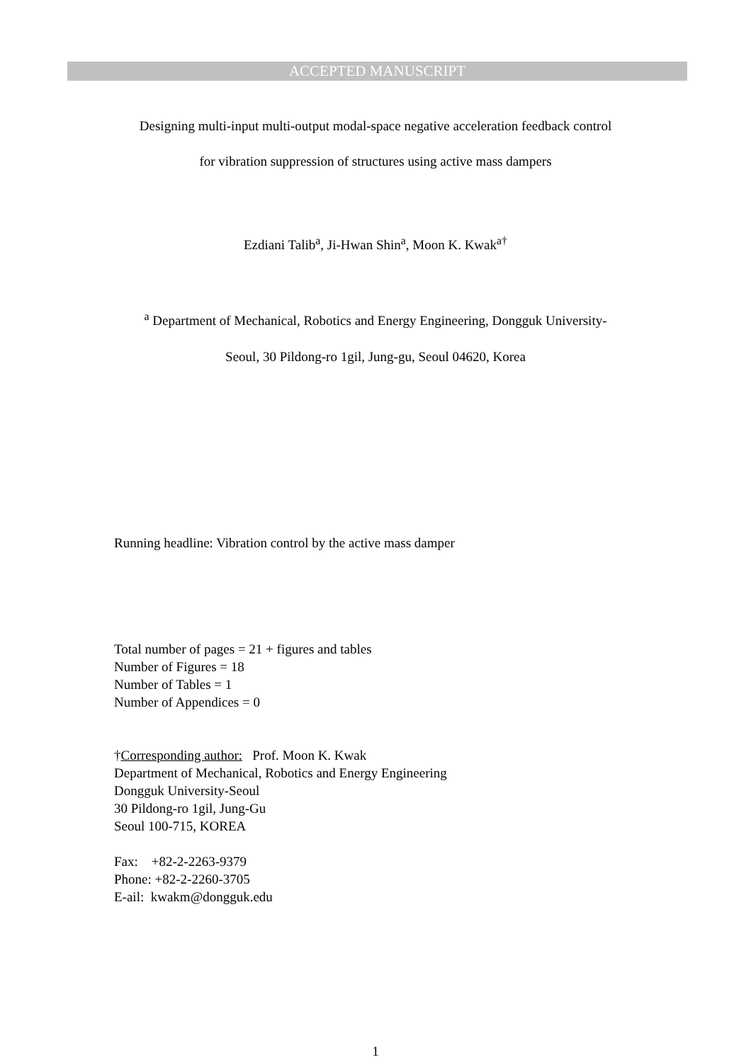ACCEPTED MANUSCRIPT
Designing multi-input multi-output modal-space negative acceleration feedback control
for vibration suppression of structures using active mass dampers
Ezdiani Talib<sup>a</sup>, Ji-Hwan Shin<sup>a</sup>, Moon K. Kwak<sup>a†</sup>
<sup>a</sup> Department of Mechanical, Robotics and Energy Engineering, Dongguk University-
Seoul, 30 Pildong-ro 1gil, Jung-gu, Seoul 04620, Korea
Running headline: Vibration control by the active mass damper
Total number of pages = 21 + figures and tables
Number of Figures = 18
Number of Tables = 1
Number of Appendices = 0
†Corresponding author: Prof. Moon K. Kwak
Department of Mechanical, Robotics and Energy Engineering
Dongguk University-Seoul
30 Pildong-ro 1gil, Jung-Gu
Seoul 100-715, KOREA
Fax: +82-2-2263-9379
Phone: +82-2-2260-3705
E-ail: kwakm@dongguk.edu
1